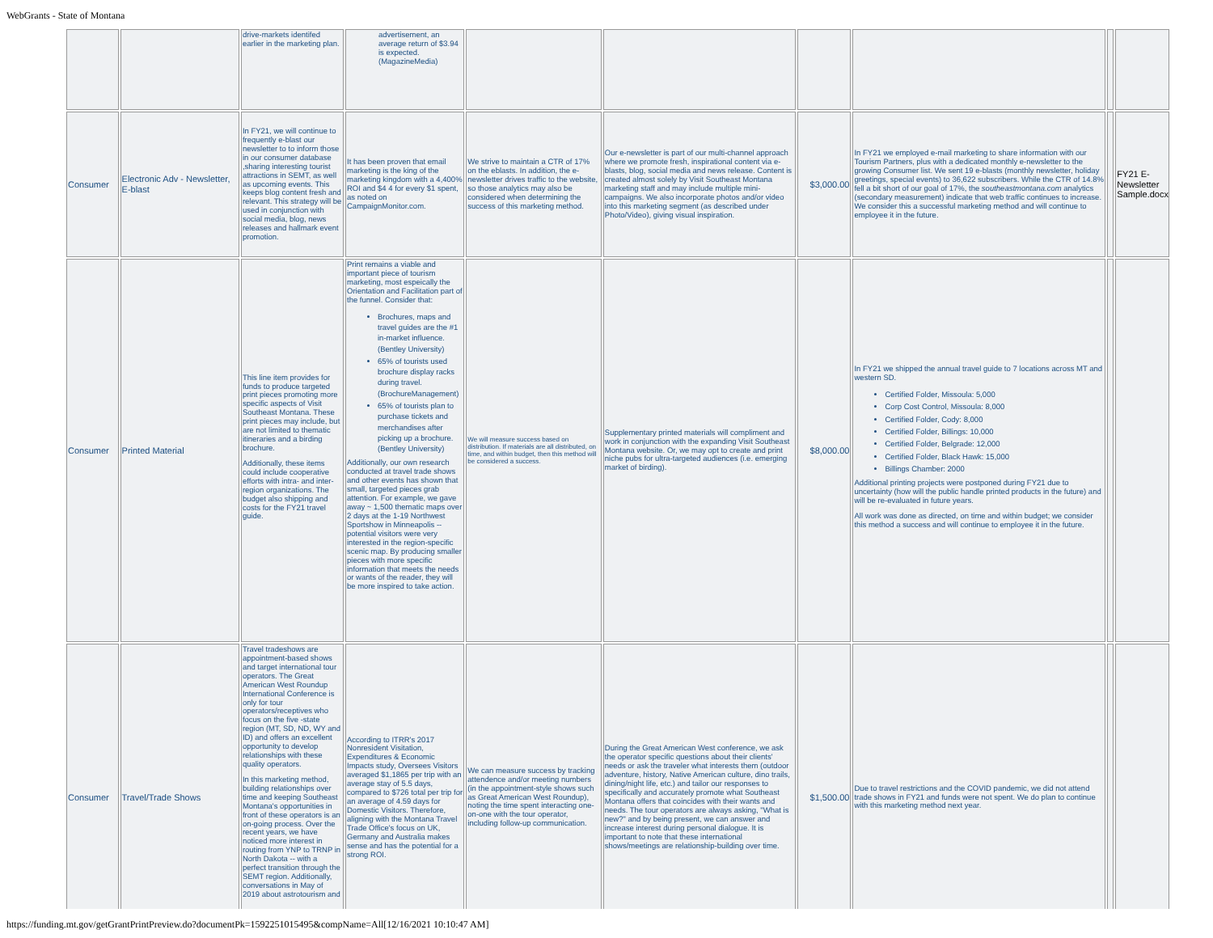WebGrants - State of Montana
| | | drive-markets identifed earlier in the marketing plan. | advertisement, an average return of $3.94 is expected. (MagazineMedia) | | | | | | |
| Consumer | Electronic Adv - Newsletter, E-blast | In FY21, we will continue to frequently e-blast our newsletter to to inform those in our consumer database ,sharing interesting tourist attractions in SEMT, as well as upcoming events. This keeps blog content fresh and relevant. This strategy will be used in conjunction with social media, blog, news releases and hallmark event promotion. | It has been proven that email marketing is the king of the marketing kingdom with a 4,400% ROI and $4 4 for every $1 spent, as noted on CampaignMonitor.com. | We strive to maintain a CTR of 17% on the eblasts. In addition, the e-newsletter drives traffic to the website, so those analytics may also be considered when determining the success of this marketing method. | Our e-newsletter is part of our multi-channel approach where we promote fresh, inspirational content via e-blasts, blog, social media and news release. Content is created almost solely by Visit Southeast Montana marketing staff and may include multiple mini-campaigns. We also incorporate photos and/or video into this marketing segment (as described under Photo/Video), giving visual inspiration. | $3,000.00 | In FY21 we employed e-mail marketing to share information with our Tourism Partners, plus with a dedicated monthly e-newsletter to the growing Consumer list. We sent 19 e-blasts (monthly newsletter, holiday greetings, special events) to 36,622 subscribers. While the CTR of 14.8% fell a bit short of our goal of 17%, the southeastmontana.com analytics (secondary measurement) indicate that web traffic continues to increase. We consider this a successful marketing method and will continue to employee it in the future. | | FY21 E-Newsletter Sample.docx |
| Consumer | Printed Material | This line item provides for funds to produce targeted print pieces promoting more specific aspects of Visit Southeast Montana. These print pieces may include, but are not limited to thematic itineraries and a birding brochure. Additionally, these items could include cooperative efforts with intra- and inter-region organizations. The budget also shipping and costs for the FY21 travel guide. | Print remains a viable and important piece of tourism marketing, most espeically the Orientation and Facilitation part of the funnel. Consider that: Brochures, maps and travel guides are the #1 in-market influence. (Bentley University) 65% of tourists used brochure display racks during travel. (BrochureManagement) 65% of tourists plan to purchase tickets and merchandises after picking up a brochure. (Bentley University) Additionally, our own research conducted at travel trade shows and other events has shown that small, targeted pieces grab attention. For example, we gave away ~ 1,500 thematic maps over 2 days at the 1-19 Northwest Sportshow in Minneapolis -- potential visitors were very interested in the region-specific scenic map. By producing smaller pieces with more specific information that meets the needs or wants of the reader, they will be more inspired to take action. | We will measure success based on distribution. If materials are all distributed, on time, and within budget, then this method will be considered a success. | Supplementary printed materials will compliment and work in conjunction with the expanding Visit Southeast Montana website. Or, we may opt to create and print niche pubs for ultra-targeted audiences (i.e. emerging market of birding). | $8,000.00 | In FY21 we shipped the annual travel guide to 7 locations across MT and western SD. Certified Folder, Missoula: 5,000 Corp Cost Control, Missoula: 8,000 Certified Folder, Cody: 8,000 Certified Folder, Billings: 10,000 Certified Folder, Belgrade: 12,000 Certified Folder, Black Hawk: 15,000 Billings Chamber: 2000 Additional printing projects were postponed during FY21 due to uncertainty (how will the public handle printed products in the future) and will be re-evaluated in future years. All work was done as directed, on time and within budget; we consider this method a success and will continue to employee it in the future. | | |
| Consumer | Travel/Trade Shows | Travel tradeshows are appointment-based shows and target international tour operators. The Great American West Roundup International Conference is only for tour operators/receptives who focus on the five -state region (MT, SD, ND, WY and ID) and offers an excellent opportunity to develop relationships with these quality operators. In this marketing method, building relationships over time and keeping Southeast Montana's opportunities in front of these operators is an on-going process. Over the recent years, we have noticed more interest in routing from YNP to TRNP in North Dakota -- with a perfect transition through the SEMT region. Additionally, conversations in May of 2019 about astrotourism and | According to ITRR's 2017 Nonresident Visitation, Expenditures & Economic Impacts study, Oversees Visitors averaged $1,1865 per trip with an average stay of 5.5 days, compared to $726 total per trip for an average of 4.59 days for Domestic Visitors. Therefore, aligning with the Montana Travel Trade Office's focus on UK, Germany and Australia makes sense and has the potential for a strong ROI. | We can measure success by tracking attendence and/or meeting numbers (in the appointment-style shows such as Great American West Roundup), noting the time spent interacting one-on-one with the tour operator, including follow-up communication. | During the Great American West conference, we ask the operator specific questions about their clients' needs or ask the traveler what interests them (outdoor adventure, history, Native American culture, dino trails, dining/night life, etc.) and tailor our responses to specifically and accurately promote what Southeast Montana offers that coincides with their wants and needs. The tour operators are always asking, "What is new?" and by being present, we can answer and increase interest during personal dialogue. It is important to note that these international shows/meetings are relationship-building over time. | $1,500.00 | Due to travel restrictions and the COVID pandemic, we did not attend trade shows in FY21 and funds were not spent. We do plan to continue with this marketing method next year. | | |
https://funding.mt.gov/getGrantPrintPreview.do?documentPk=1592251015495&compName=All[12/16/2021 10:10:47 AM]